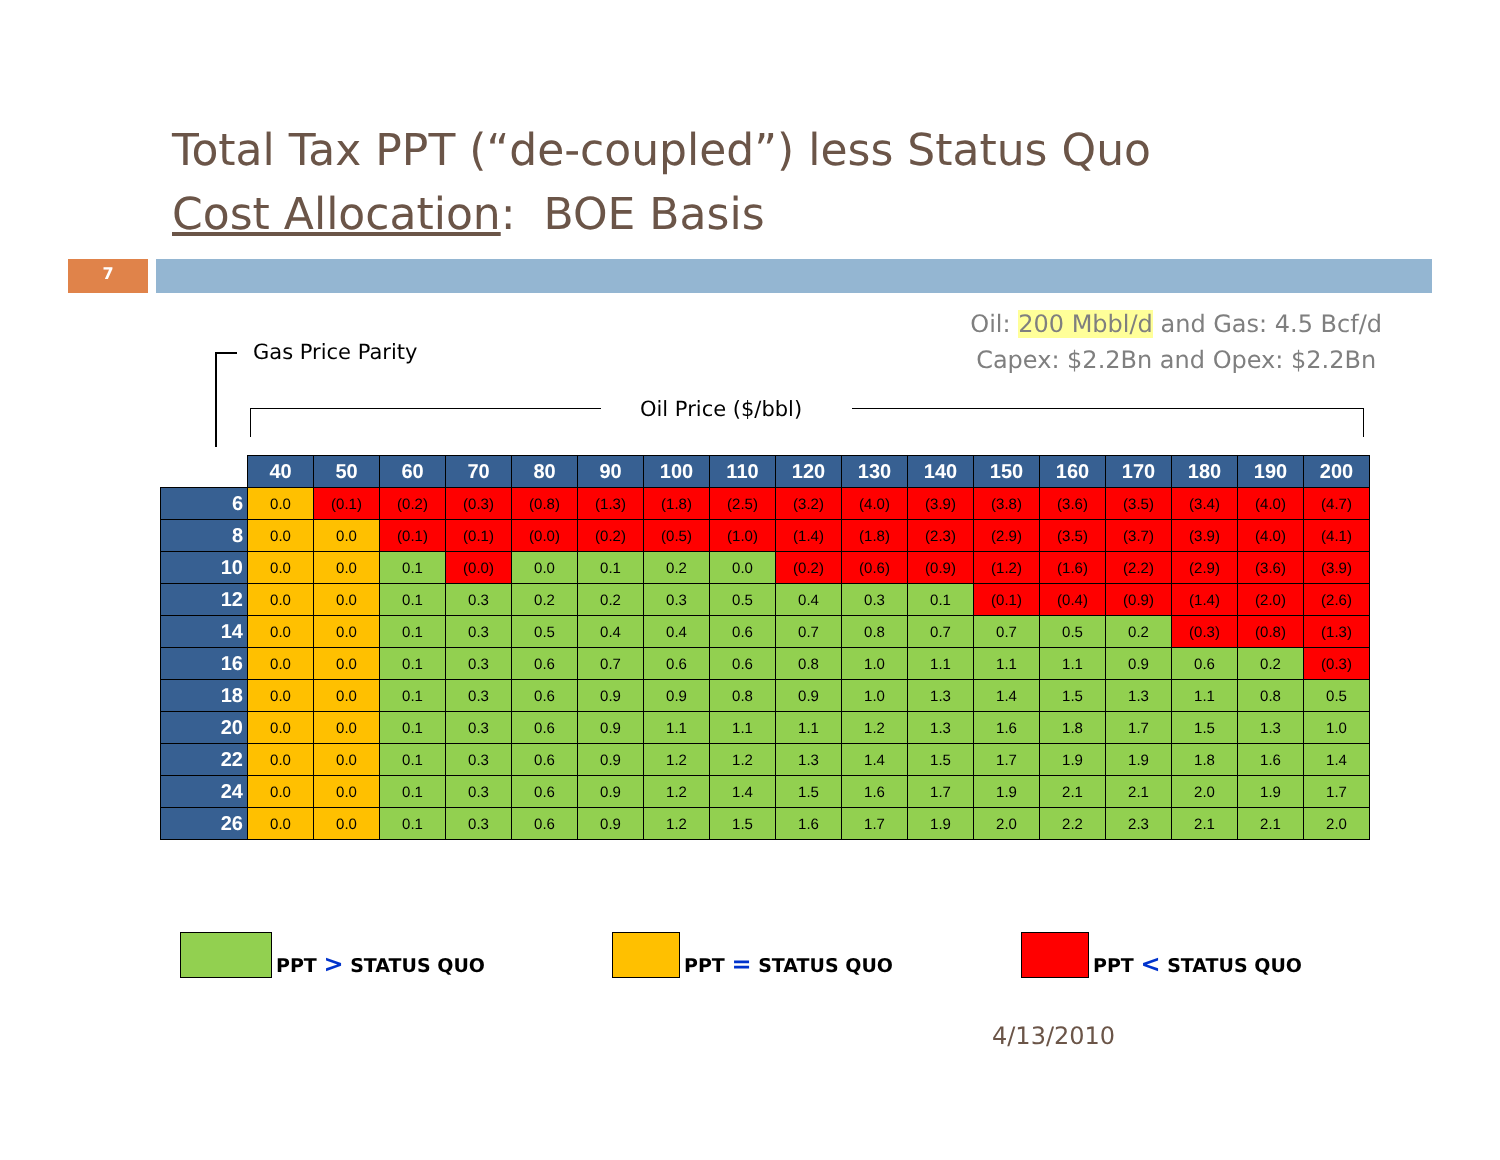Total Tax PPT (“de-coupled”) less Status Quo
Cost Allocation: BOE Basis
7
Oil: 200 Mbbl/d and Gas: 4.5 Bcf/d
Capex: $2.2Bn and Opex: $2.2Bn
Gas Price Parity
Oil Price ($/bbl)
| | 40 | 50 | 60 | 70 | 80 | 90 | 100 | 110 | 120 | 130 | 140 | 150 | 160 | 170 | 180 | 190 | 200 |
| --- | --- | --- | --- | --- | --- | --- | --- | --- | --- | --- | --- | --- | --- | --- | --- | --- | --- |
| 6 | 0.0 | (0.1) | (0.2) | (0.3) | (0.8) | (1.3) | (1.8) | (2.5) | (3.2) | (4.0) | (3.9) | (3.8) | (3.6) | (3.5) | (3.4) | (4.0) | (4.7) |
| 8 | 0.0 | 0.0 | (0.1) | (0.1) | (0.0) | (0.2) | (0.5) | (1.0) | (1.4) | (1.8) | (2.3) | (2.9) | (3.5) | (3.7) | (3.9) | (4.0) | (4.1) |
| 10 | 0.0 | 0.0 | 0.1 | (0.0) | 0.0 | 0.1 | 0.2 | 0.0 | (0.2) | (0.6) | (0.9) | (1.2) | (1.6) | (2.2) | (2.9) | (3.6) | (3.9) |
| 12 | 0.0 | 0.0 | 0.1 | 0.3 | 0.2 | 0.2 | 0.3 | 0.5 | 0.4 | 0.3 | 0.1 | (0.1) | (0.4) | (0.9) | (1.4) | (2.0) | (2.6) |
| 14 | 0.0 | 0.0 | 0.1 | 0.3 | 0.5 | 0.4 | 0.4 | 0.6 | 0.7 | 0.8 | 0.7 | 0.7 | 0.5 | 0.2 | (0.3) | (0.8) | (1.3) |
| 16 | 0.0 | 0.0 | 0.1 | 0.3 | 0.6 | 0.7 | 0.6 | 0.6 | 0.8 | 1.0 | 1.1 | 1.1 | 1.1 | 0.9 | 0.6 | 0.2 | (0.3) |
| 18 | 0.0 | 0.0 | 0.1 | 0.3 | 0.6 | 0.9 | 0.9 | 0.8 | 0.9 | 1.0 | 1.3 | 1.4 | 1.5 | 1.3 | 1.1 | 0.8 | 0.5 |
| 20 | 0.0 | 0.0 | 0.1 | 0.3 | 0.6 | 0.9 | 1.1 | 1.1 | 1.1 | 1.2 | 1.3 | 1.6 | 1.8 | 1.7 | 1.5 | 1.3 | 1.0 |
| 22 | 0.0 | 0.0 | 0.1 | 0.3 | 0.6 | 0.9 | 1.2 | 1.2 | 1.3 | 1.4 | 1.5 | 1.7 | 1.9 | 1.9 | 1.8 | 1.6 | 1.4 |
| 24 | 0.0 | 0.0 | 0.1 | 0.3 | 0.6 | 0.9 | 1.2 | 1.4 | 1.5 | 1.6 | 1.7 | 1.9 | 2.1 | 2.1 | 2.0 | 1.9 | 1.7 |
| 26 | 0.0 | 0.0 | 0.1 | 0.3 | 0.6 | 0.9 | 1.2 | 1.5 | 1.6 | 1.7 | 1.9 | 2.0 | 2.2 | 2.3 | 2.1 | 2.1 | 2.0 |
PPT > STATUS QUO PPT = STATUS QUO PPT < STATUS QUO
4/13/2010